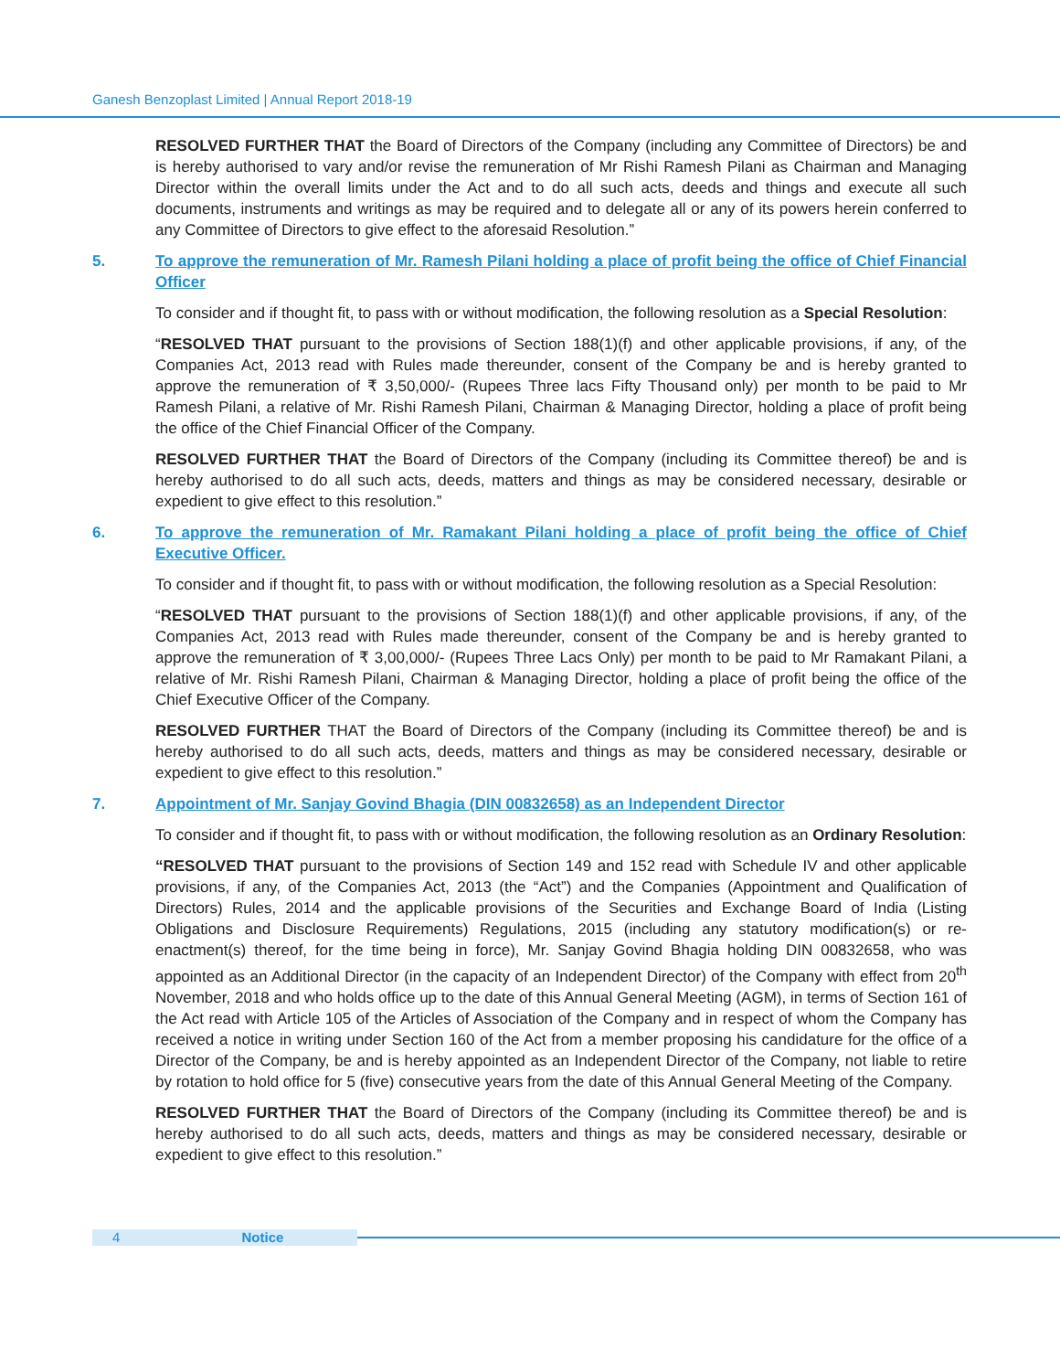Ganesh Benzoplast Limited | Annual Report 2018-19
RESOLVED FURTHER THAT the Board of Directors of the Company (including any Committee of Directors) be and is hereby authorised to vary and/or revise the remuneration of Mr Rishi Ramesh Pilani as Chairman and Managing Director within the overall limits under the Act and to do all such acts, deeds and things and execute all such documents, instruments and writings as may be required and to delegate all or any of its powers herein conferred to any Committee of Directors to give effect to the aforesaid Resolution.”
5. To approve the remuneration of Mr. Ramesh Pilani holding a place of profit being the office of Chief Financial Officer
To consider and if thought fit, to pass with or without modification, the following resolution as a Special Resolution:
“RESOLVED THAT pursuant to the provisions of Section 188(1)(f) and other applicable provisions, if any, of the Companies Act, 2013 read with Rules made thereunder, consent of the Company be and is hereby granted to approve the remuneration of ₹ 3,50,000/- (Rupees Three lacs Fifty Thousand only) per month to be paid to Mr Ramesh Pilani, a relative of Mr. Rishi Ramesh Pilani, Chairman & Managing Director, holding a place of profit being the office of the Chief Financial Officer of the Company.
RESOLVED FURTHER THAT the Board of Directors of the Company (including its Committee thereof) be and is hereby authorised to do all such acts, deeds, matters and things as may be considered necessary, desirable or expedient to give effect to this resolution.”
6. To approve the remuneration of Mr. Ramakant Pilani holding a place of profit being the office of Chief Executive Officer.
To consider and if thought fit, to pass with or without modification, the following resolution as a Special Resolution:
“RESOLVED THAT pursuant to the provisions of Section 188(1)(f) and other applicable provisions, if any, of the Companies Act, 2013 read with Rules made thereunder, consent of the Company be and is hereby granted to approve the remuneration of ₹ 3,00,000/- (Rupees Three Lacs Only) per month to be paid to Mr Ramakant Pilani, a relative of Mr. Rishi Ramesh Pilani, Chairman & Managing Director, holding a place of profit being the office of the Chief Executive Officer of the Company.
RESOLVED FURTHER THAT the Board of Directors of the Company (including its Committee thereof) be and is hereby authorised to do all such acts, deeds, matters and things as may be considered necessary, desirable or expedient to give effect to this resolution.”
7. Appointment of Mr. Sanjay Govind Bhagia (DIN 00832658) as an Independent Director
To consider and if thought fit, to pass with or without modification, the following resolution as an Ordinary Resolution:
“RESOLVED THAT pursuant to the provisions of Section 149 and 152 read with Schedule IV and other applicable provisions, if any, of the Companies Act, 2013 (the “Act”) and the Companies (Appointment and Qualification of Directors) Rules, 2014 and the applicable provisions of the Securities and Exchange Board of India (Listing Obligations and Disclosure Requirements) Regulations, 2015 (including any statutory modification(s) or re-enactment(s) thereof, for the time being in force), Mr. Sanjay Govind Bhagia holding DIN 00832658, who was appointed as an Additional Director (in the capacity of an Independent Director) of the Company with effect from 20<sup>th</sup> November, 2018 and who holds office up to the date of this Annual General Meeting (AGM), in terms of Section 161 of the Act read with Article 105 of the Articles of Association of the Company and in respect of whom the Company has received a notice in writing under Section 160 of the Act from a member proposing his candidature for the office of a Director of the Company, be and is hereby appointed as an Independent Director of the Company, not liable to retire by rotation to hold office for 5 (five) consecutive years from the date of this Annual General Meeting of the Company.
RESOLVED FURTHER THAT the Board of Directors of the Company (including its Committee thereof) be and is hereby authorised to do all such acts, deeds, matters and things as may be considered necessary, desirable or expedient to give effect to this resolution.”
4 Notice